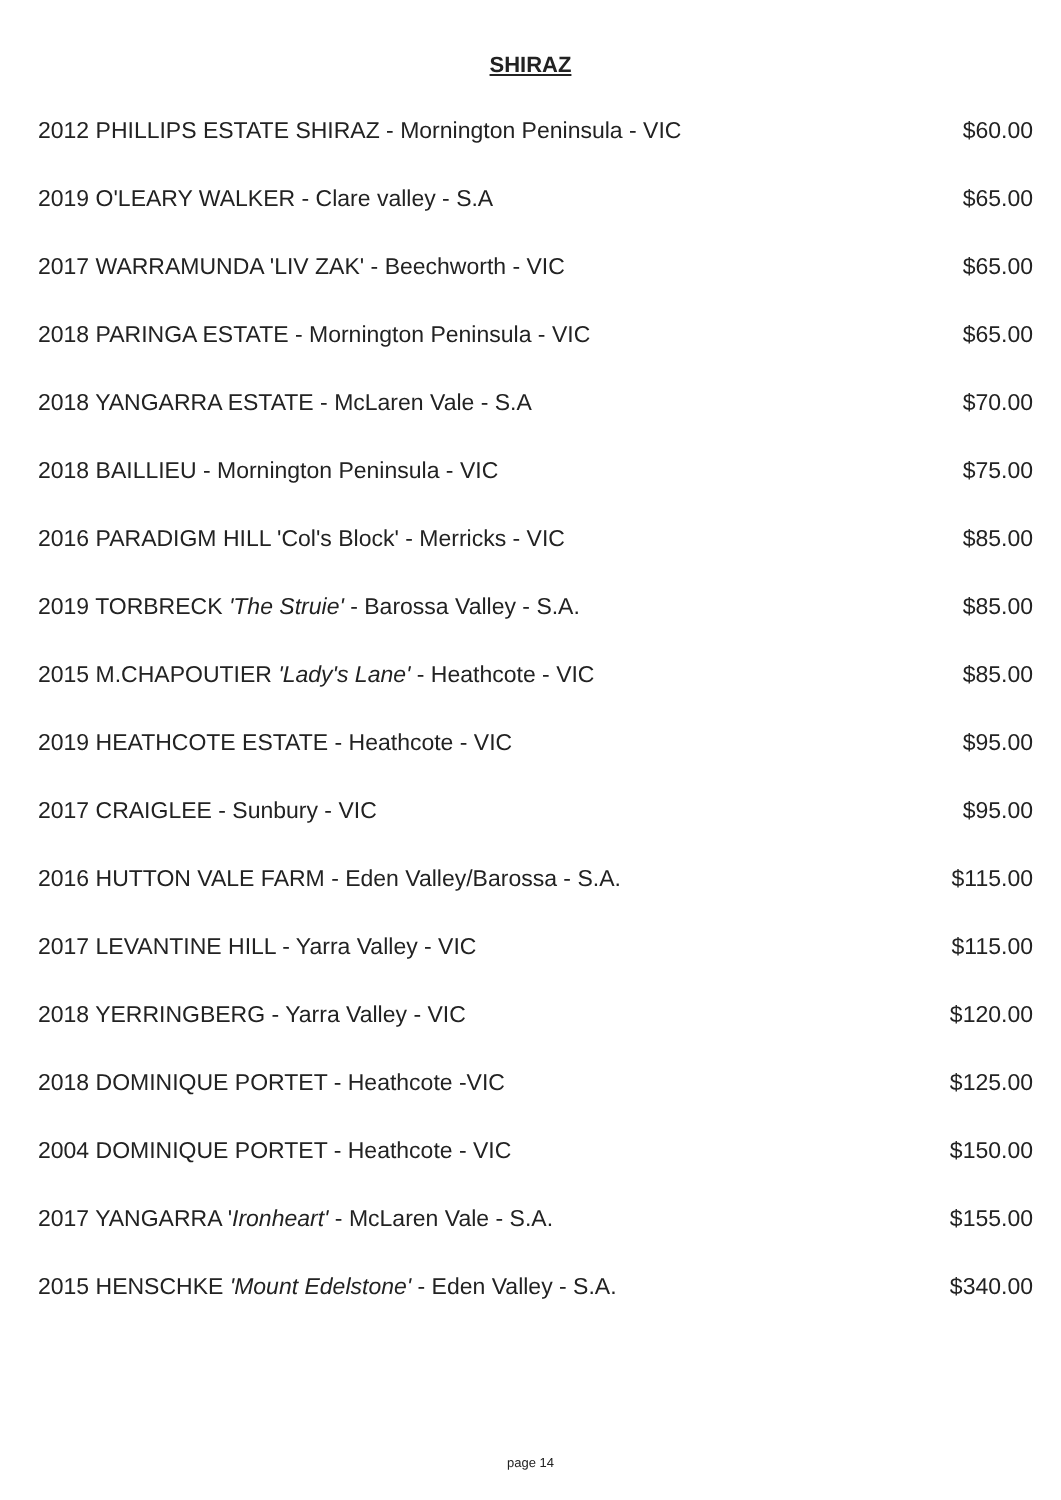SHIRAZ
| 2012 PHILLIPS ESTATE SHIRAZ - Mornington Peninsula - VIC | $60.00 |
| 2019 O'LEARY WALKER - Clare valley - S.A | $65.00 |
| 2017 WARRAMUNDA 'LIV ZAK' - Beechworth - VIC | $65.00 |
| 2018 PARINGA ESTATE - Mornington Peninsula - VIC | $65.00 |
| 2018 YANGARRA ESTATE - McLaren Vale - S.A | $70.00 |
| 2018 BAILLIEU - Mornington Peninsula - VIC | $75.00 |
| 2016 PARADIGM HILL 'Col's Block' - Merricks - VIC | $85.00 |
| 2019 TORBRECK 'The Struie' - Barossa Valley - S.A. | $85.00 |
| 2015 M.CHAPOUTIER 'Lady's Lane' - Heathcote - VIC | $85.00 |
| 2019 HEATHCOTE ESTATE - Heathcote - VIC | $95.00 |
| 2017 CRAIGLEE - Sunbury - VIC | $95.00 |
| 2016 HUTTON VALE FARM - Eden Valley/Barossa - S.A. | $115.00 |
| 2017 LEVANTINE HILL - Yarra Valley - VIC | $115.00 |
| 2018 YERRINGBERG - Yarra Valley - VIC | $120.00 |
| 2018 DOMINIQUE PORTET - Heathcote -VIC | $125.00 |
| 2004 DOMINIQUE PORTET - Heathcote - VIC | $150.00 |
| 2017 YANGARRA ' Ironheart' - McLaren Vale - S.A. | $155.00 |
| 2015 HENSCHKE 'Mount Edelstone' - Eden Valley - S.A. | $340.00 |
page 14